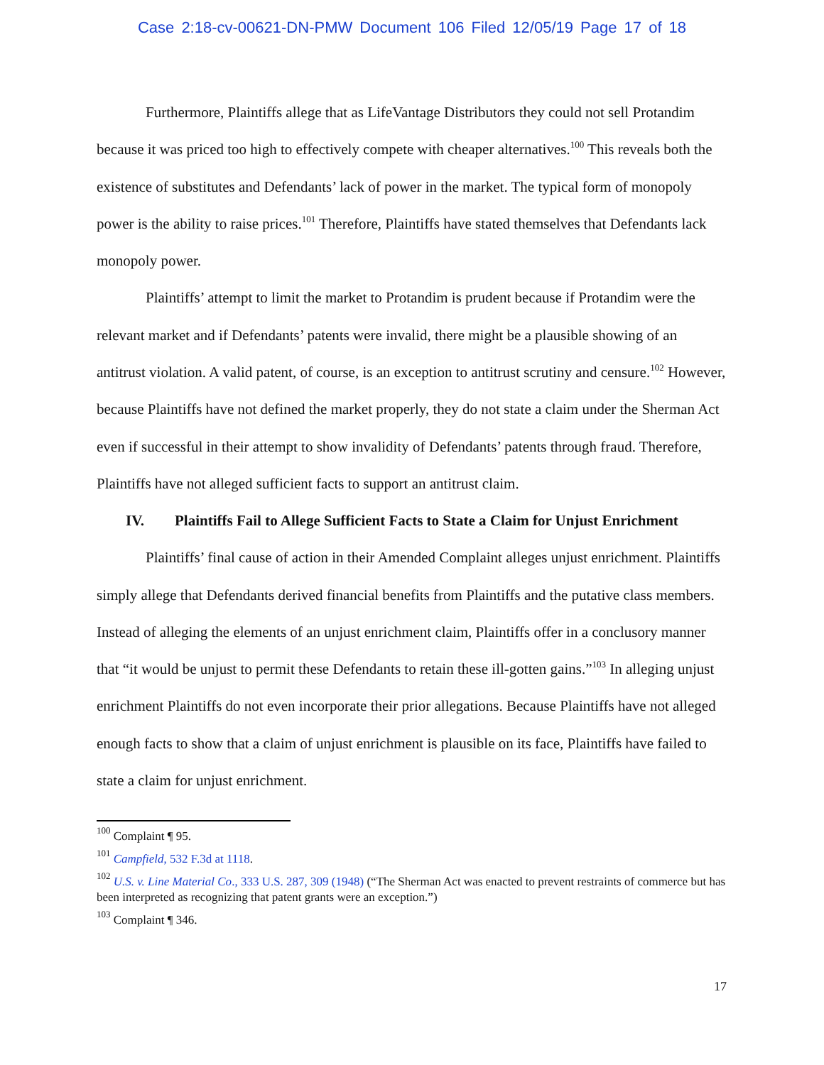Case 2:18-cv-00621-DN-PMW Document 106 Filed 12/05/19 Page 17 of 18
Furthermore, Plaintiffs allege that as LifeVantage Distributors they could not sell Protandim because it was priced too high to effectively compete with cheaper alternatives.<sup>100</sup> This reveals both the existence of substitutes and Defendants’ lack of power in the market. The typical form of monopoly power is the ability to raise prices.<sup>101</sup> Therefore, Plaintiffs have stated themselves that Defendants lack monopoly power.
Plaintiffs’ attempt to limit the market to Protandim is prudent because if Protandim were the relevant market and if Defendants’ patents were invalid, there might be a plausible showing of an antitrust violation. A valid patent, of course, is an exception to antitrust scrutiny and censure.<sup>102</sup> However, because Plaintiffs have not defined the market properly, they do not state a claim under the Sherman Act even if successful in their attempt to show invalidity of Defendants’ patents through fraud. Therefore, Plaintiffs have not alleged sufficient facts to support an antitrust claim.
IV. Plaintiffs Fail to Allege Sufficient Facts to State a Claim for Unjust Enrichment
Plaintiffs’ final cause of action in their Amended Complaint alleges unjust enrichment. Plaintiffs simply allege that Defendants derived financial benefits from Plaintiffs and the putative class members. Instead of alleging the elements of an unjust enrichment claim, Plaintiffs offer in a conclusory manner that “it would be unjust to permit these Defendants to retain these ill-gotten gains.”<sup>103</sup> In alleging unjust enrichment Plaintiffs do not even incorporate their prior allegations. Because Plaintiffs have not alleged enough facts to show that a claim of unjust enrichment is plausible on its face, Plaintiffs have failed to state a claim for unjust enrichment.
<sup>100</sup> Complaint ¶ 95.
<sup>101</sup> Campfield, 532 F.3d at 1118.
<sup>102</sup> U.S. v. Line Material Co., 333 U.S. 287, 309 (1948) (“The Sherman Act was enacted to prevent restraints of commerce but has been interpreted as recognizing that patent grants were an exception.”)
<sup>103</sup> Complaint ¶ 346.
17